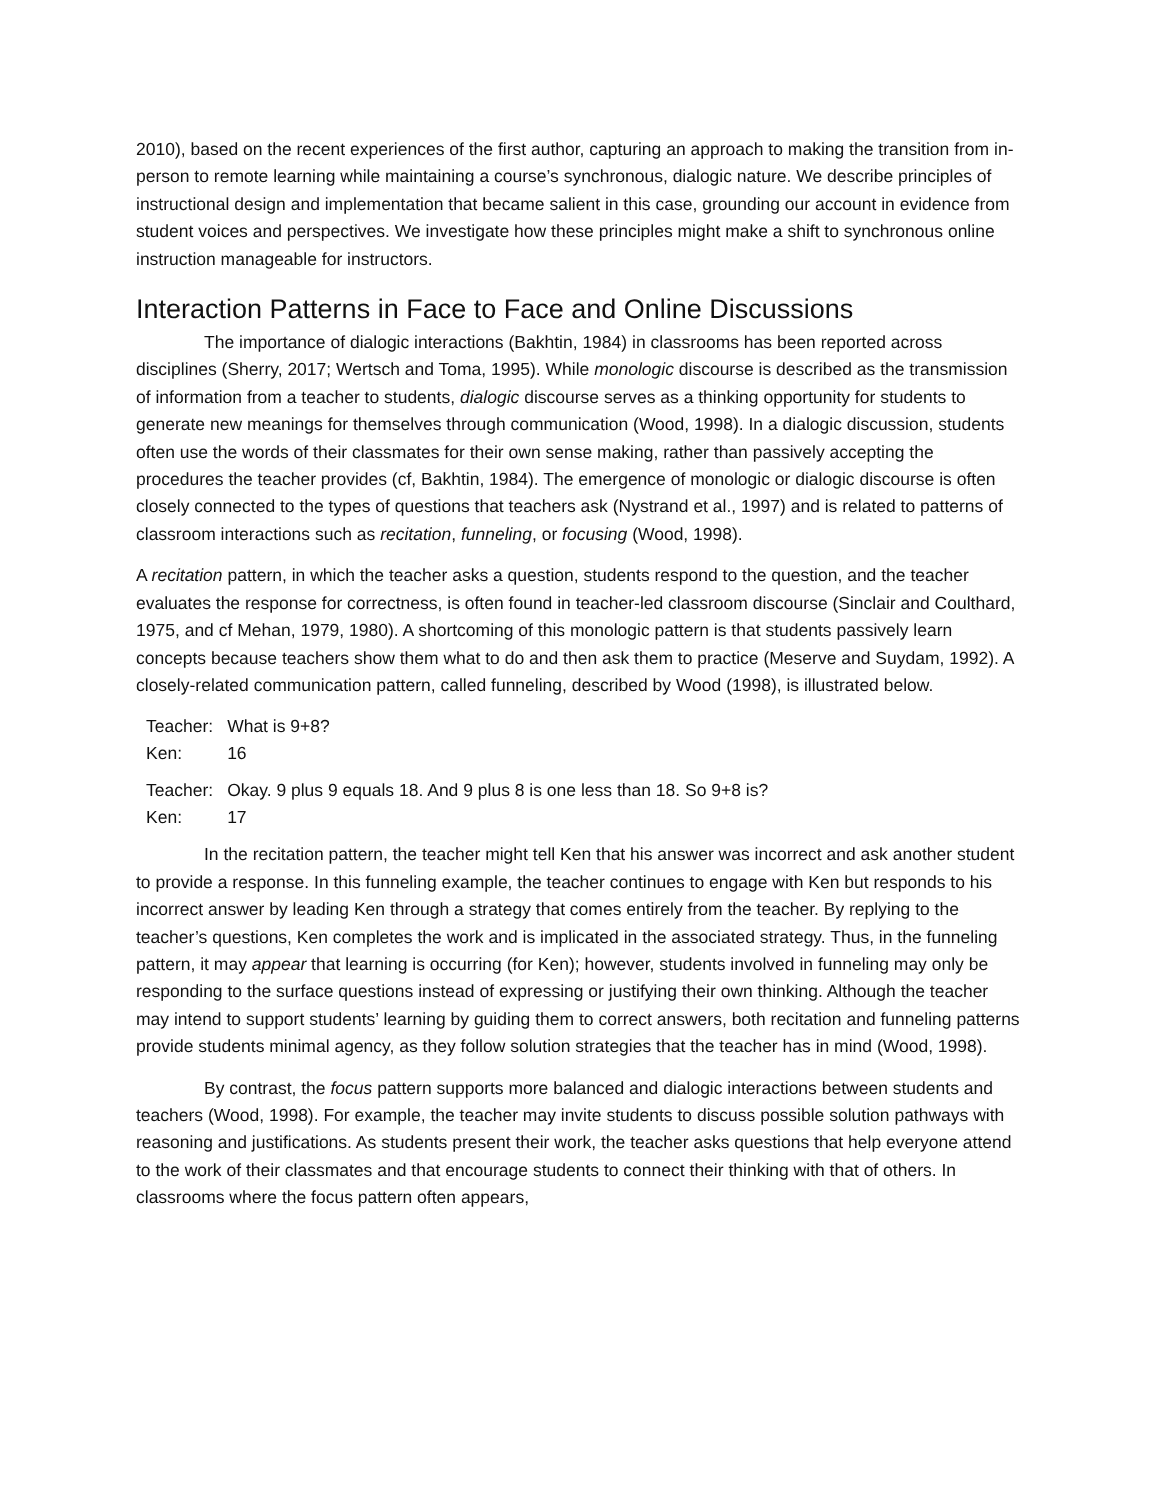2010), based on the recent experiences of the first author, capturing an approach to making the transition from in-person to remote learning while maintaining a course’s synchronous, dialogic nature. We describe principles of instructional design and implementation that became salient in this case, grounding our account in evidence from student voices and perspectives. We investigate how these principles might make a shift to synchronous online instruction manageable for instructors.
Interaction Patterns in Face to Face and Online Discussions
The importance of dialogic interactions (Bakhtin, 1984) in classrooms has been reported across disciplines (Sherry, 2017; Wertsch and Toma, 1995). While monologic discourse is described as the transmission of information from a teacher to students, dialogic discourse serves as a thinking opportunity for students to generate new meanings for themselves through communication (Wood, 1998). In a dialogic discussion, students often use the words of their classmates for their own sense making, rather than passively accepting the procedures the teacher provides (cf, Bakhtin, 1984). The emergence of monologic or dialogic discourse is often closely connected to the types of questions that teachers ask (Nystrand et al., 1997) and is related to patterns of classroom interactions such as recitation, funneling, or focusing (Wood, 1998).
A recitation pattern, in which the teacher asks a question, students respond to the question, and the teacher evaluates the response for correctness, is often found in teacher-led classroom discourse (Sinclair and Coulthard, 1975, and cf Mehan, 1979, 1980). A shortcoming of this monologic pattern is that students passively learn concepts because teachers show them what to do and then ask them to practice (Meserve and Suydam, 1992). A closely-related communication pattern, called funneling, described by Wood (1998), is illustrated below.
| Teacher: | What is 9+8? |
| Ken: | 16 |
| Teacher: | Okay. 9 plus 9 equals 18. And 9 plus 8 is one less than 18. So 9+8 is? |
| Ken: | 17 |
In the recitation pattern, the teacher might tell Ken that his answer was incorrect and ask another student to provide a response. In this funneling example, the teacher continues to engage with Ken but responds to his incorrect answer by leading Ken through a strategy that comes entirely from the teacher. By replying to the teacher’s questions, Ken completes the work and is implicated in the associated strategy. Thus, in the funneling pattern, it may appear that learning is occurring (for Ken); however, students involved in funneling may only be responding to the surface questions instead of expressing or justifying their own thinking. Although the teacher may intend to support students’ learning by guiding them to correct answers, both recitation and funneling patterns provide students minimal agency, as they follow solution strategies that the teacher has in mind (Wood, 1998).
By contrast, the focus pattern supports more balanced and dialogic interactions between students and teachers (Wood, 1998). For example, the teacher may invite students to discuss possible solution pathways with reasoning and justifications. As students present their work, the teacher asks questions that help everyone attend to the work of their classmates and that encourage students to connect their thinking with that of others. In classrooms where the focus pattern often appears,